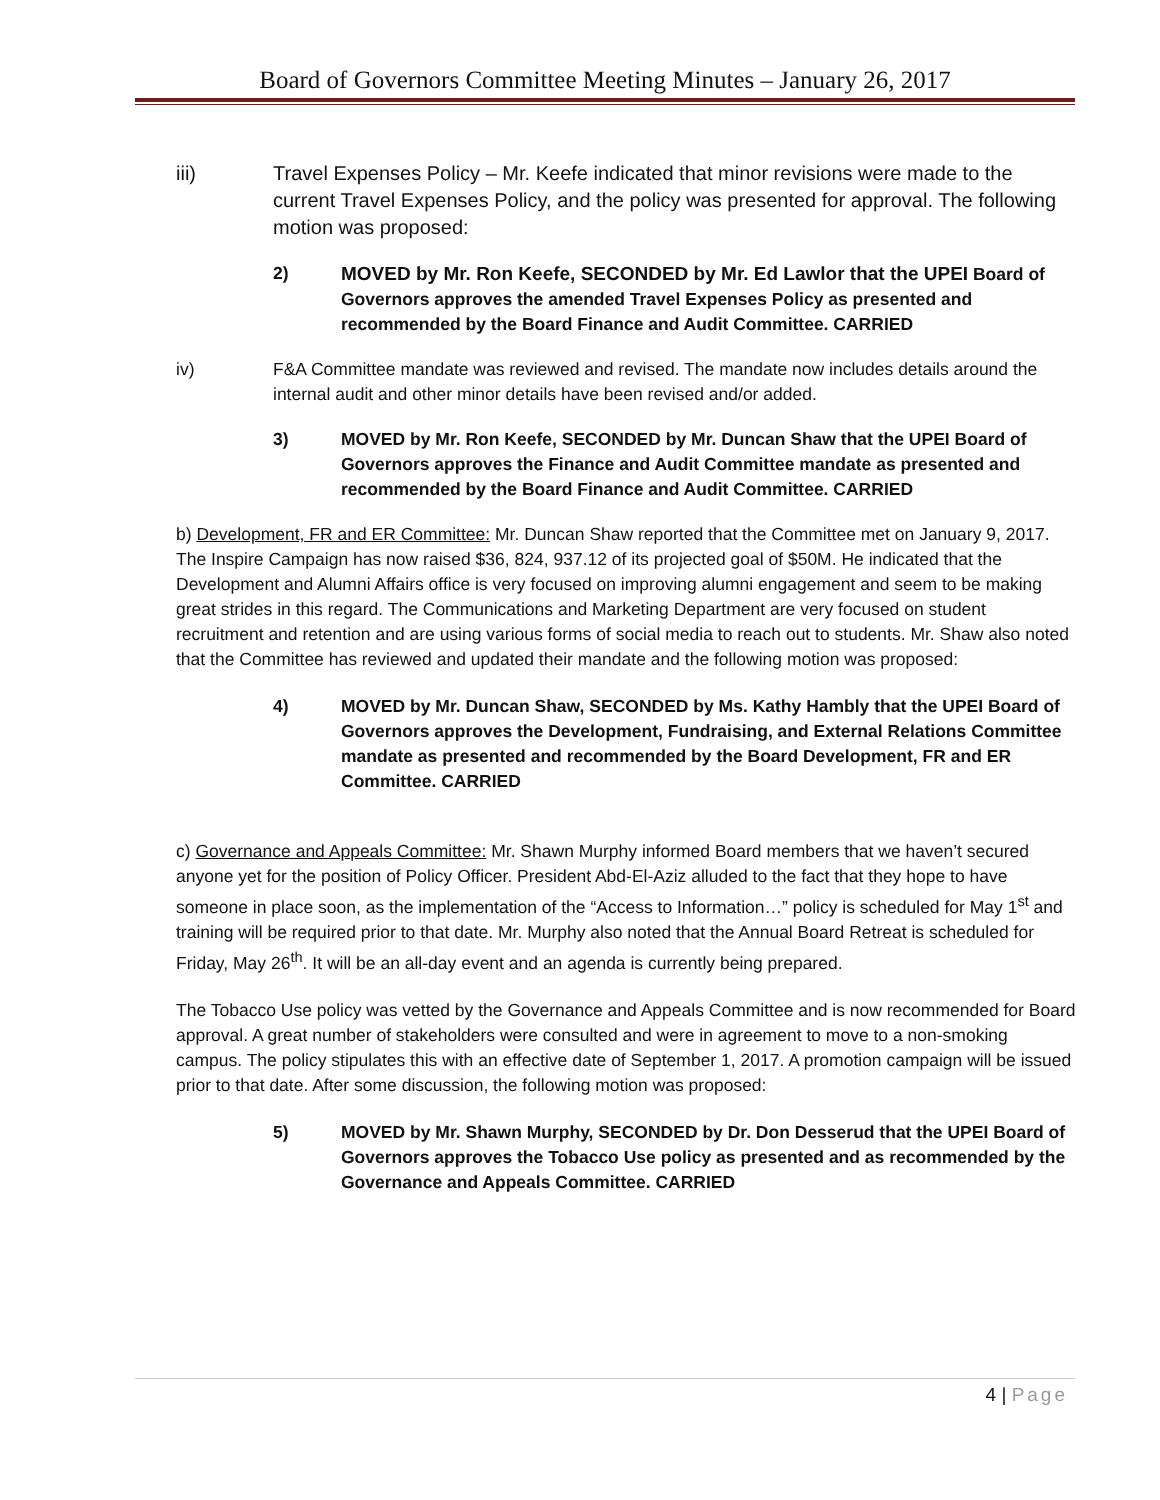Board of Governors Committee Meeting Minutes – January 26, 2017
iii) Travel Expenses Policy – Mr. Keefe indicated that minor revisions were made to the current Travel Expenses Policy, and the policy was presented for approval. The following motion was proposed:
2) MOVED by Mr. Ron Keefe, SECONDED by Mr. Ed Lawlor that the UPEI Board of Governors approves the amended Travel Expenses Policy as presented and recommended by the Board Finance and Audit Committee. CARRIED
iv) F&A Committee mandate was reviewed and revised. The mandate now includes details around the internal audit and other minor details have been revised and/or added.
3) MOVED by Mr. Ron Keefe, SECONDED by Mr. Duncan Shaw that the UPEI Board of Governors approves the Finance and Audit Committee mandate as presented and recommended by the Board Finance and Audit Committee. CARRIED
b) Development, FR and ER Committee: Mr. Duncan Shaw reported that the Committee met on January 9, 2017. The Inspire Campaign has now raised $36, 824, 937.12 of its projected goal of $50M. He indicated that the Development and Alumni Affairs office is very focused on improving alumni engagement and seem to be making great strides in this regard. The Communications and Marketing Department are very focused on student recruitment and retention and are using various forms of social media to reach out to students. Mr. Shaw also noted that the Committee has reviewed and updated their mandate and the following motion was proposed:
4) MOVED by Mr. Duncan Shaw, SECONDED by Ms. Kathy Hambly that the UPEI Board of Governors approves the Development, Fundraising, and External Relations Committee mandate as presented and recommended by the Board Development, FR and ER Committee. CARRIED
c) Governance and Appeals Committee: Mr. Shawn Murphy informed Board members that we haven’t secured anyone yet for the position of Policy Officer. President Abd-El-Aziz alluded to the fact that they hope to have someone in place soon, as the implementation of the “Access to Information…” policy is scheduled for May 1<sup>st</sup> and training will be required prior to that date. Mr. Murphy also noted that the Annual Board Retreat is scheduled for Friday, May 26<sup>th</sup>. It will be an all-day event and an agenda is currently being prepared.
The Tobacco Use policy was vetted by the Governance and Appeals Committee and is now recommended for Board approval. A great number of stakeholders were consulted and were in agreement to move to a non-smoking campus. The policy stipulates this with an effective date of September 1, 2017. A promotion campaign will be issued prior to that date. After some discussion, the following motion was proposed:
5) MOVED by Mr. Shawn Murphy, SECONDED by Dr. Don Desserud that the UPEI Board of Governors approves the Tobacco Use policy as presented and as recommended by the Governance and Appeals Committee. CARRIED
4 | Page